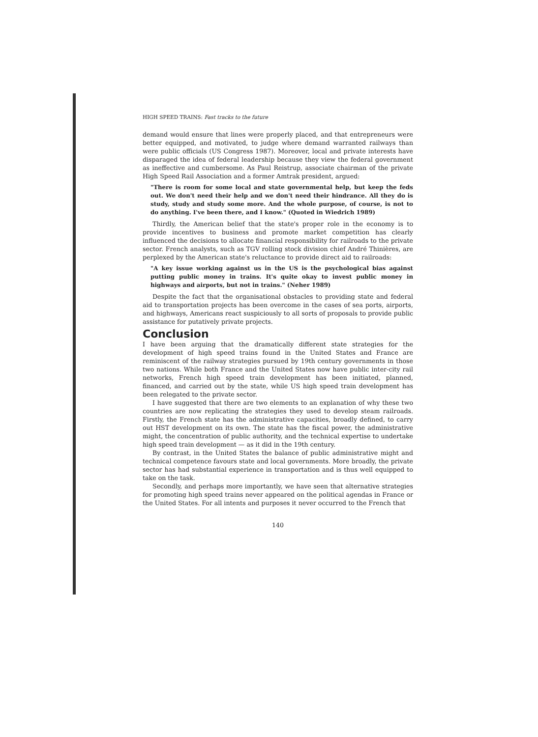HIGH SPEED TRAINS: Fast tracks to the future
demand would ensure that lines were properly placed, and that entrepreneurs were better equipped, and motivated, to judge where demand warranted railways than were public officials (US Congress 1987). Moreover, local and private interests have disparaged the idea of federal leadership because they view the federal government as ineffective and cumbersome. As Paul Reistrup, associate chairman of the private High Speed Rail Association and a former Amtrak president, argued:
"There is room for some local and state governmental help, but keep the feds out. We don't need their help and we don't need their hindrance. All they do is study, study and study some more. And the whole purpose, of course, is not to do anything. I've been there, and I know." (Quoted in Wiedrich 1989)
Thirdly, the American belief that the state's proper role in the economy is to provide incentives to business and promote market competition has clearly influenced the decisions to allocate financial responsibility for railroads to the private sector. French analysts, such as TGV rolling stock division chief André Thinières, are perplexed by the American state's reluctance to provide direct aid to railroads:
"A key issue working against us in the US is the psychological bias against putting public money in trains. It's quite okay to invest public money in highways and airports, but not in trains." (Neher 1989)
Despite the fact that the organisational obstacles to providing state and federal aid to transportation projects has been overcome in the cases of sea ports, airports, and highways, Americans react suspiciously to all sorts of proposals to provide public assistance for putatively private projects.
Conclusion
I have been arguing that the dramatically different state strategies for the development of high speed trains found in the United States and France are reminiscent of the railway strategies pursued by 19th century governments in those two nations. While both France and the United States now have public inter-city rail networks, French high speed train development has been initiated, planned, financed, and carried out by the state, while US high speed train development has been relegated to the private sector.
I have suggested that there are two elements to an explanation of why these two countries are now replicating the strategies they used to develop steam railroads. Firstly, the French state has the administrative capacities, broadly defined, to carry out HST development on its own. The state has the fiscal power, the administrative might, the concentration of public authority, and the technical expertise to undertake high speed train development — as it did in the 19th century.
By contrast, in the United States the balance of public administrative might and technical competence favours state and local governments. More broadly, the private sector has had substantial experience in transportation and is thus well equipped to take on the task.
Secondly, and perhaps more importantly, we have seen that alternative strategies for promoting high speed trains never appeared on the political agendas in France or the United States. For all intents and purposes it never occurred to the French that
140